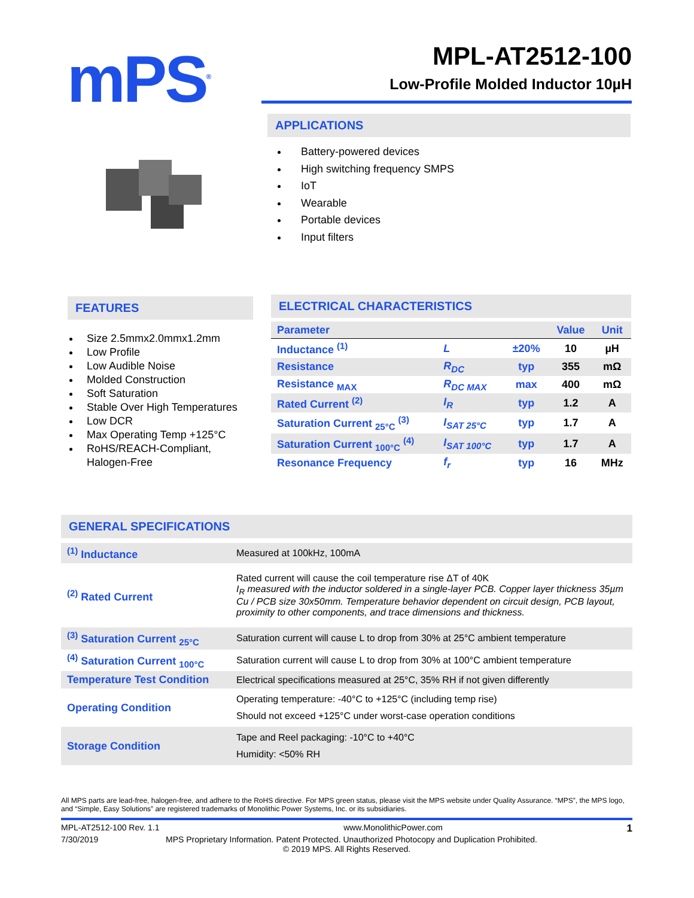mPS<sup>®</sup>
MPL-AT2512-100
Low-Profile Molded Inductor 10µH
APPLICATIONS
Battery-powered devices
High switching frequency SMPS
IoT
Wearable
Portable devices
Input filters
FEATURES
Size 2.5mmx2.0mmx1.2mm
Low Profile
Low Audible Noise
Molded Construction
Soft Saturation
Stable Over High Temperatures
Low DCR
Max Operating Temp +125°C
RoHS/REACH-Compliant, Halogen-Free
ELECTRICAL CHARACTERISTICS
| Parameter | | | Value | Unit |
| --- | --- | --- | --- | --- |
| Inductance <sup>(1)</sup> | L | ±20% | 10 | µH |
| Resistance | R<sub>DC</sub> | typ | 355 | mΩ |
| Resistance <sub>MAX</sub> | R<sub>DC MAX</sub> | max | 400 | mΩ |
| Rated Current <sup>(2)</sup> | I<sub>R</sub> | typ | 1.2 | A |
| Saturation Current <sub>25°C</sub> <sup>(3)</sup> | I<sub>SAT 25°C</sub> | typ | 1.7 | A |
| Saturation Current <sub>100°C</sub> <sup>(4)</sup> | I<sub>SAT 100°C</sub> | typ | 1.7 | A |
| Resonance Frequency | f<sub>r</sub> | typ | 16 | MHz |
GENERAL SPECIFICATIONS
| <sup>(1)</sup> Inductance | Measured at 100kHz, 100mA |
| <sup>(2)</sup> Rated Current | Rated current will cause the coil temperature rise ΔT of 40K I<sub>R</sub> measured with the inductor soldered in a single-layer PCB. Copper layer thickness 35µm Cu / PCB size 30x50mm. Temperature behavior dependent on circuit design, PCB layout, proximity to other components, and trace dimensions and thickness. |
| <sup>(3)</sup> Saturation Current <sub>25°C</sub> | Saturation current will cause L to drop from 30% at 25°C ambient temperature |
| <sup>(4)</sup> Saturation Current <sub>100°C</sub> | Saturation current will cause L to drop from 30% at 100°C ambient temperature |
| Temperature Test Condition | Electrical specifications measured at 25°C, 35% RH if not given differently |
| Operating Condition | Operating temperature: -40°C to +125°C (including temp rise) Should not exceed +125°C under worst-case operation conditions |
| Storage Condition | Tape and Reel packaging: -10°C to +40°C Humidity: <50% RH |
All MPS parts are lead-free, halogen-free, and adhere to the RoHS directive. For MPS green status, please visit the MPS website under Quality Assurance. “MPS”, the MPS logo, and “Simple, Easy Solutions” are registered trademarks of Monolithic Power Systems, Inc. or its subsidiaries.
MPL-AT2512-100 Rev. 1.1 www.MonolithicPower.com 1
7/30/2019 MPS Proprietary Information. Patent Protected. Unauthorized Photocopy and Duplication Prohibited.
© 2019 MPS. All Rights Reserved.